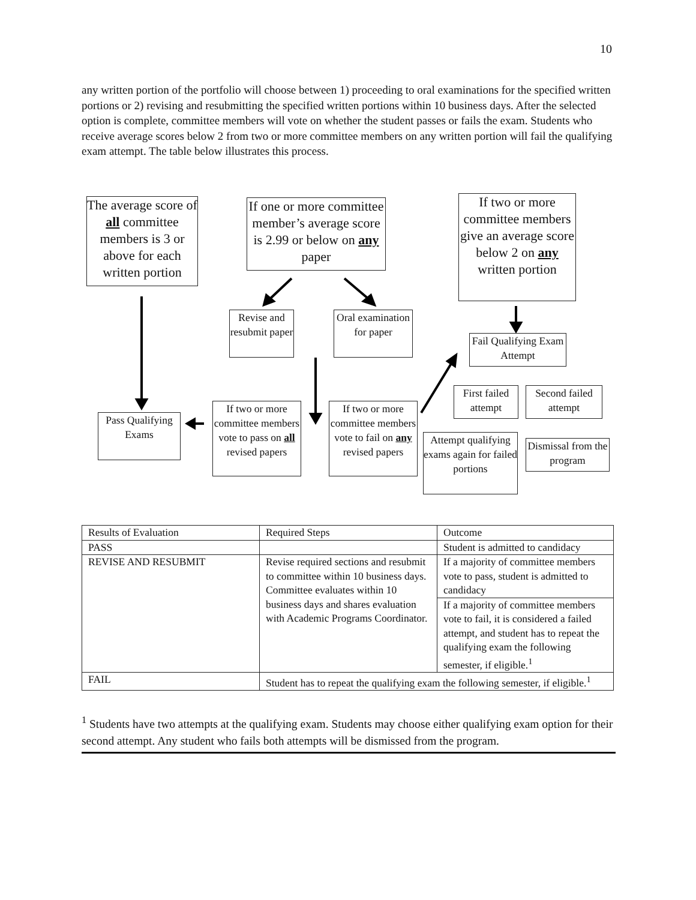10
any written portion of the portfolio will choose between 1) proceeding to oral examinations for the specified written portions or 2) revising and resubmitting the specified written portions within 10 business days. After the selected option is complete, committee members will vote on whether the student passes or fails the exam. Students who receive average scores below 2 from two or more committee members on any written portion will fail the qualifying exam attempt. The table below illustrates this process.
The average score of all committee members is 3 or above for each written portion
If one or more committee member’s average score is 2.99 or below on any paper
If two or more committee members give an average score below 2 on any written portion
Revise and resubmit paper
Oral examination for paper
Fail Qualifying Exam Attempt
First failed attempt
Second failed attempt
Pass Qualifying Exams
If two or more committee members vote to pass on all revised papers
If two or more committee members vote to fail on any revised papers
Attempt qualifying exams again for failed portions
Dismissal from the program
| Results of Evaluation | Required Steps | Outcome |
| PASS | | Student is admitted to candidacy |
| REVISE AND RESUBMIT | Revise required sections and resubmit to committee within 10 business days. Committee evaluates within 10 business days and shares evaluation with Academic Programs Coordinator. | If a majority of committee members vote to pass, student is admitted to candidacy |
| | | If a majority of committee members vote to fail, it is considered a failed attempt, and student has to repeat the qualifying exam the following semester, if eligible.<sup>1</sup> |
| FAIL | Student has to repeat the qualifying exam the following semester, if eligible.<sup>1</sup> | |
<sup>1</sup> Students have two attempts at the qualifying exam. Students may choose either qualifying exam option for their second attempt. Any student who fails both attempts will be dismissed from the program.